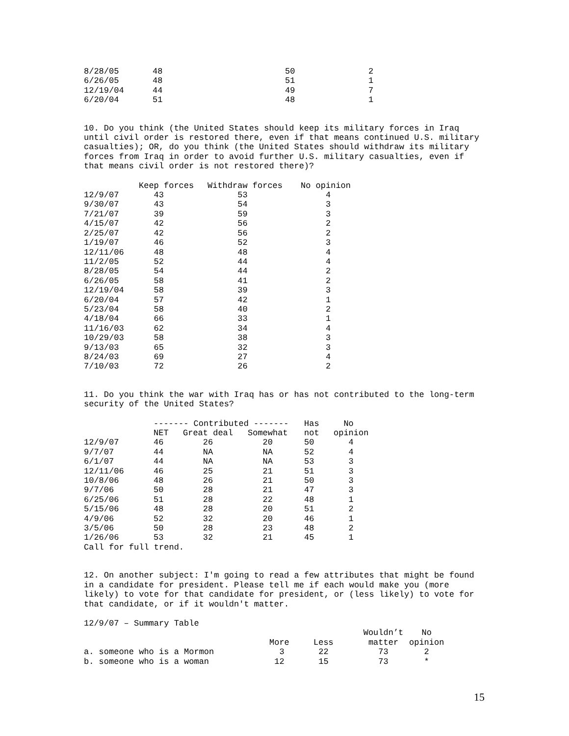| 8/28/05 | 48 | 50 | 2 |
| 6/26/05 | 48 | 51 | 1 |
| 12/19/04 | 44 | 49 | 7 |
| 6/20/04 | 51 | 48 | 1 |
10. Do you think (the United States should keep its military forces in Iraq
until civil order is restored there, even if that means continued U.S. military
casualties); OR, do you think (the United States should withdraw its military
forces from Iraq in order to avoid further U.S. military casualties, even if
that means civil order is not restored there)?
| | Keep forces | Withdraw forces | No opinion |
| --- | --- | --- | --- |
| 12/9/07 | 43 | 53 | 4 |
| 9/30/07 | 43 | 54 | 3 |
| 7/21/07 | 39 | 59 | 3 |
| 4/15/07 | 42 | 56 | 2 |
| 2/25/07 | 42 | 56 | 2 |
| 1/19/07 | 46 | 52 | 3 |
| 12/11/06 | 48 | 48 | 4 |
| 11/2/05 | 52 | 44 | 4 |
| 8/28/05 | 54 | 44 | 2 |
| 6/26/05 | 58 | 41 | 2 |
| 12/19/04 | 58 | 39 | 3 |
| 6/20/04 | 57 | 42 | 1 |
| 5/23/04 | 58 | 40 | 2 |
| 4/18/04 | 66 | 33 | 1 |
| 11/16/03 | 62 | 34 | 4 |
| 10/29/03 | 58 | 38 | 3 |
| 9/13/03 | 65 | 32 | 3 |
| 8/24/03 | 69 | 27 | 4 |
| 7/10/03 | 72 | 26 | 2 |
11. Do you think the war with Iraq has or has not contributed to the long-term
security of the United States?
| | ------- Contributed ------- | | | Has | No |
| --- | --- | --- | --- | --- | --- |
| | NET | Great deal | Somewhat | not | opinion |
| 12/9/07 | 46 | 26 | 20 | 50 | 4 |
| 9/7/07 | 44 | NA | NA | 52 | 4 |
| 6/1/07 | 44 | NA | NA | 53 | 3 |
| 12/11/06 | 46 | 25 | 21 | 51 | 3 |
| 10/8/06 | 48 | 26 | 21 | 50 | 3 |
| 9/7/06 | 50 | 28 | 21 | 47 | 3 |
| 6/25/06 | 51 | 28 | 22 | 48 | 1 |
| 5/15/06 | 48 | 28 | 20 | 51 | 2 |
| 4/9/06 | 52 | 32 | 20 | 46 | 1 |
| 3/5/06 | 50 | 28 | 23 | 48 | 2 |
| 1/26/06 | 53 | 32 | 21 | 45 | 1 |
Call for full trend.
12. On another subject: I'm going to read a few attributes that might be found
in a candidate for president. Please tell me if each would make you (more
likely) to vote for that candidate for president, or (less likely) to vote for
that candidate, or if it wouldn't matter.
12/9/07 – Summary Table
| | | | Wouldn’t | No |
| | More | Less | matter | opinion |
| a. someone who is a Mormon | 3 | 22 | 73 | 2 |
| b. someone who is a woman | 12 | 15 | 73 | * |
15